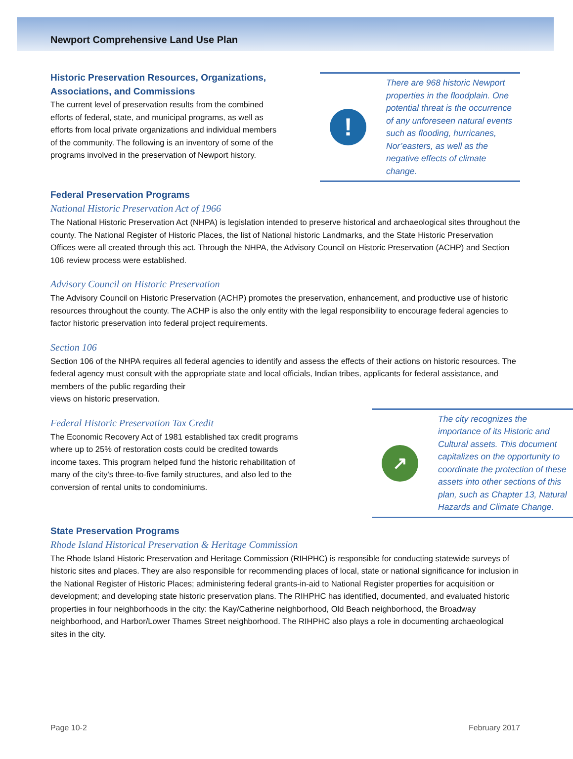Newport Comprehensive Land Use Plan
Historic Preservation Resources, Organizations, Associations, and Commissions
The current level of preservation results from the combined efforts of federal, state, and municipal programs, as well as efforts from local private organizations and individual members of the community. The following is an inventory of some of the programs involved in the preservation of Newport history.
!
There are 968 historic Newport properties in the floodplain. One potential threat is the occurrence of any unforeseen natural events such as flooding, hurricanes, Nor’easters, as well as the negative effects of climate change.
Federal Preservation Programs
National Historic Preservation Act of 1966
The National Historic Preservation Act (NHPA) is legislation intended to preserve historical and archaeological sites throughout the county. The National Register of Historic Places, the list of National historic Landmarks, and the State Historic Preservation Offices were all created through this act. Through the NHPA, the Advisory Council on Historic Preservation (ACHP) and Section 106 review process were established.
Advisory Council on Historic Preservation
The Advisory Council on Historic Preservation (ACHP) promotes the preservation, enhancement, and productive use of historic resources throughout the county. The ACHP is also the only entity with the legal responsibility to encourage federal agencies to factor historic preservation into federal project requirements.
Section 106
Section 106 of the NHPA requires all federal agencies to identify and assess the effects of their actions on historic resources. The federal agency must consult with the appropriate state and local officials, Indian tribes, applicants for federal assistance, and members of the public regarding their
views on historic preservation.
Federal Historic Preservation Tax Credit
The Economic Recovery Act of 1981 established tax credit programs where up to 25% of restoration costs could be credited towards income taxes. This program helped fund the historic rehabilitation of many of the city's three-to-five family structures, and also led to the conversion of rental units to condominiums.
↗
The city recognizes the importance of its Historic and Cultural assets. This document capitalizes on the opportunity to coordinate the protection of these assets into other sections of this plan, such as Chapter 13, Natural Hazards and Climate Change.
State Preservation Programs
Rhode Island Historical Preservation & Heritage Commission
The Rhode Island Historic Preservation and Heritage Commission (RIHPHC) is responsible for conducting statewide surveys of historic sites and places. They are also responsible for recommending places of local, state or national significance for inclusion in the National Register of Historic Places; administering federal grants-in-aid to National Register properties for acquisition or development; and developing state historic preservation plans. The RIHPHC has identified, documented, and evaluated historic properties in four neighborhoods in the city: the Kay/Catherine neighborhood, Old Beach neighborhood, the Broadway neighborhood, and Harbor/Lower Thames Street neighborhood. The RIHPHC also plays a role in documenting archaeological sites in the city.
Page 10-2 February 2017